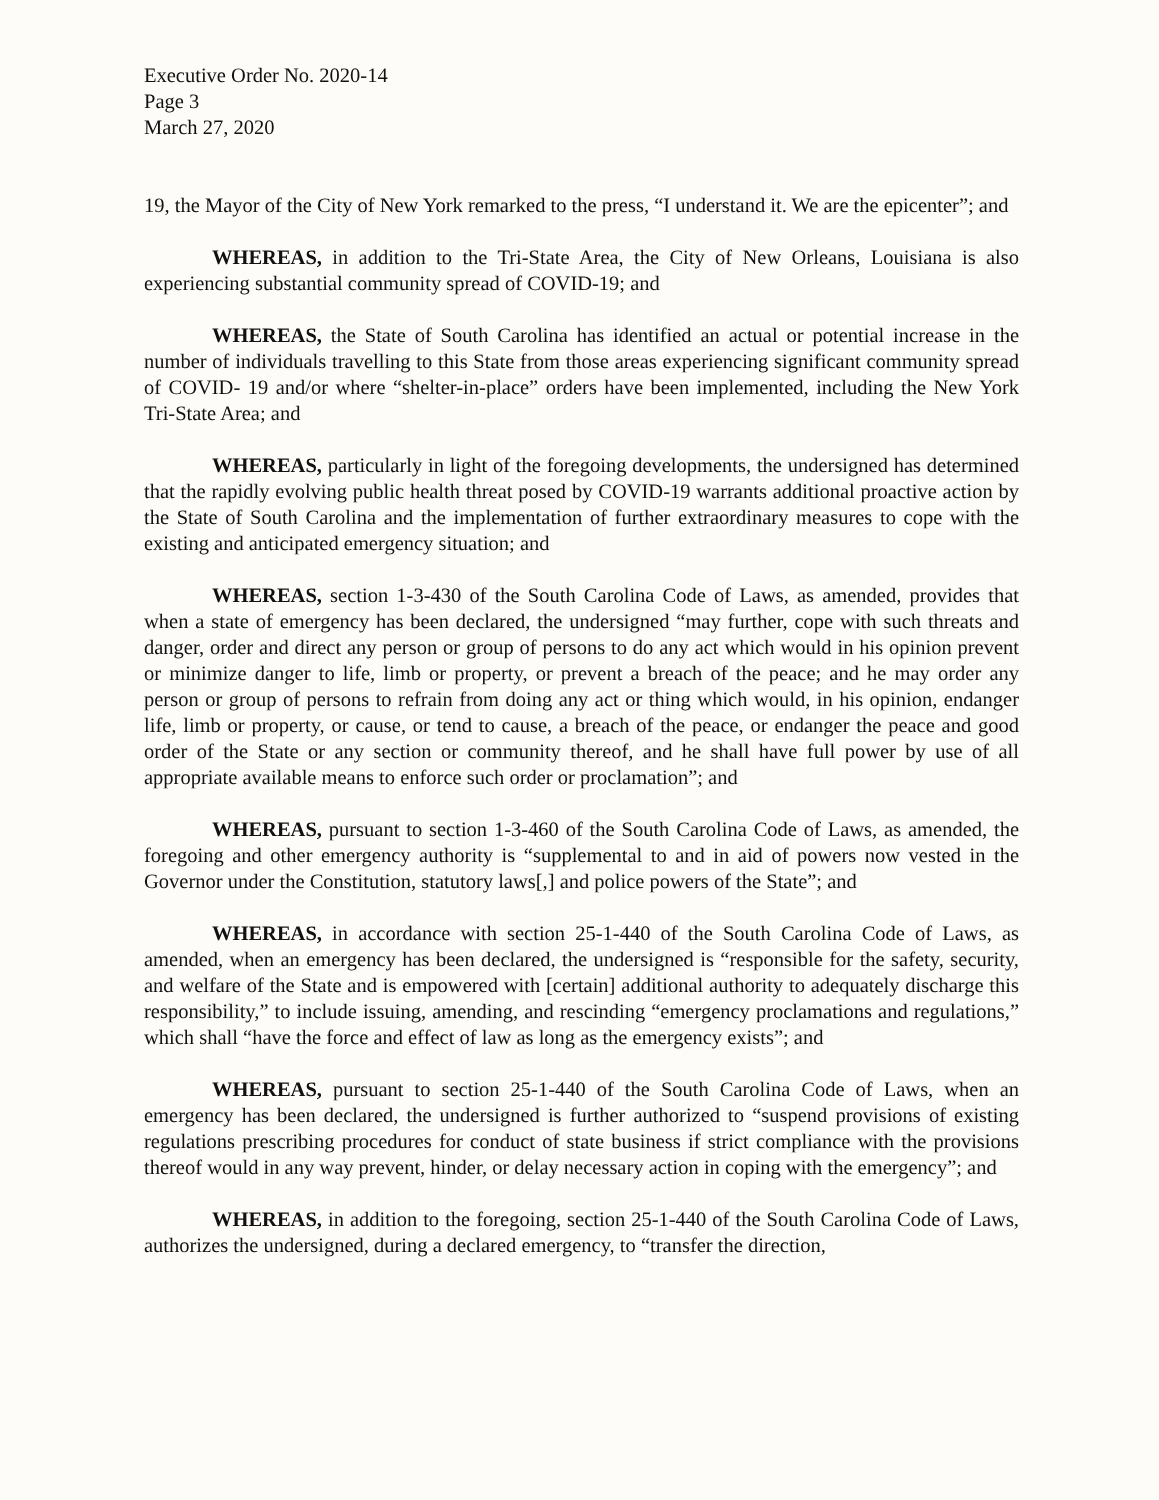Executive Order No. 2020-14
Page 3
March 27, 2020
19, the Mayor of the City of New York remarked to the press, “I understand it. We are the epicenter”; and
WHEREAS, in addition to the Tri-State Area, the City of New Orleans, Louisiana is also experiencing substantial community spread of COVID-19; and
WHEREAS, the State of South Carolina has identified an actual or potential increase in the number of individuals travelling to this State from those areas experiencing significant community spread of COVID- 19 and/or where “shelter-in-place” orders have been implemented, including the New York Tri-State Area; and
WHEREAS, particularly in light of the foregoing developments, the undersigned has determined that the rapidly evolving public health threat posed by COVID-19 warrants additional proactive action by the State of South Carolina and the implementation of further extraordinary measures to cope with the existing and anticipated emergency situation; and
WHEREAS, section 1-3-430 of the South Carolina Code of Laws, as amended, provides that when a state of emergency has been declared, the undersigned “may further, cope with such threats and danger, order and direct any person or group of persons to do any act which would in his opinion prevent or minimize danger to life, limb or property, or prevent a breach of the peace; and he may order any person or group of persons to refrain from doing any act or thing which would, in his opinion, endanger life, limb or property, or cause, or tend to cause, a breach of the peace, or endanger the peace and good order of the State or any section or community thereof, and he shall have full power by use of all appropriate available means to enforce such order or proclamation”; and
WHEREAS, pursuant to section 1-3-460 of the South Carolina Code of Laws, as amended, the foregoing and other emergency authority is “supplemental to and in aid of powers now vested in the Governor under the Constitution, statutory laws[,] and police powers of the State”; and
WHEREAS, in accordance with section 25-1-440 of the South Carolina Code of Laws, as amended, when an emergency has been declared, the undersigned is “responsible for the safety, security, and welfare of the State and is empowered with [certain] additional authority to adequately discharge this responsibility,” to include issuing, amending, and rescinding “emergency proclamations and regulations,” which shall “have the force and effect of law as long as the emergency exists”; and
WHEREAS, pursuant to section 25-1-440 of the South Carolina Code of Laws, when an emergency has been declared, the undersigned is further authorized to “suspend provisions of existing regulations prescribing procedures for conduct of state business if strict compliance with the provisions thereof would in any way prevent, hinder, or delay necessary action in coping with the emergency”; and
WHEREAS, in addition to the foregoing, section 25-1-440 of the South Carolina Code of Laws, authorizes the undersigned, during a declared emergency, to “transfer the direction,